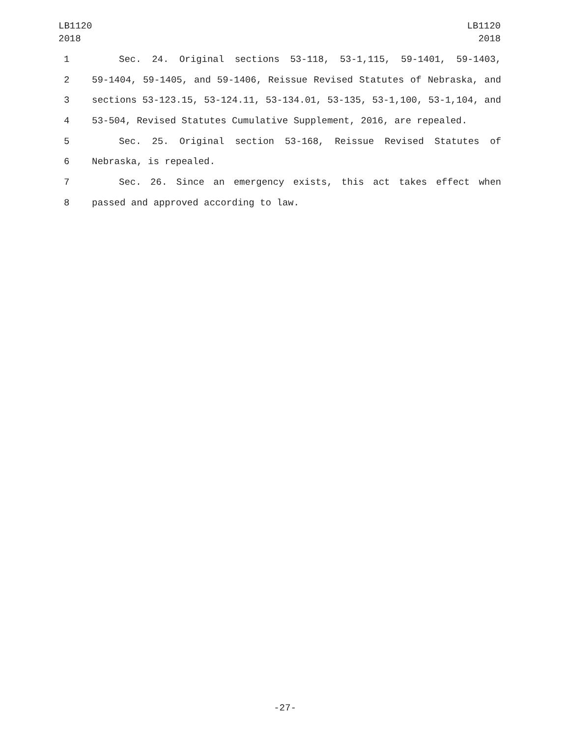LB1120
2018
LB1120
2018
1 Sec. 24. Original sections 53-118, 53-1,115, 59-1401, 59-1403,
2 59-1404, 59-1405, and 59-1406, Reissue Revised Statutes of Nebraska, and
3 sections 53-123.15, 53-124.11, 53-134.01, 53-135, 53-1,100, 53-1,104, and
4 53-504, Revised Statutes Cumulative Supplement, 2016, are repealed.
5 Sec. 25. Original section 53-168, Reissue Revised Statutes of
6 Nebraska, is repealed.
7 Sec. 26. Since an emergency exists, this act takes effect when
8 passed and approved according to law.
-27-